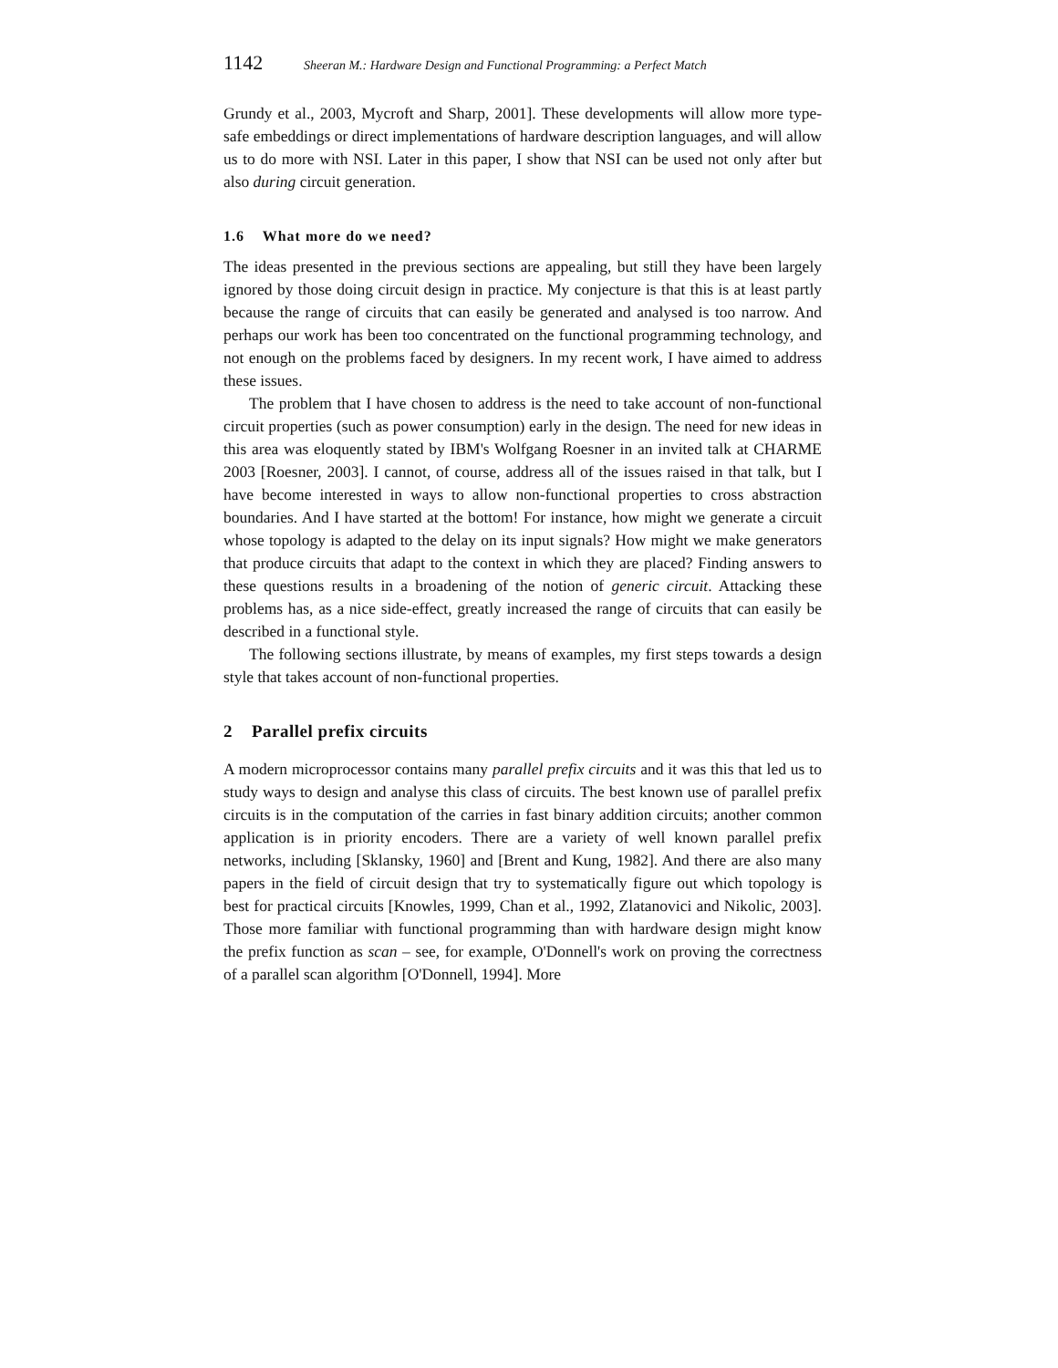1142 Sheeran M.: Hardware Design and Functional Programming: a Perfect Match
Grundy et al., 2003, Mycroft and Sharp, 2001]. These developments will allow more type-safe embeddings or direct implementations of hardware description languages, and will allow us to do more with NSI. Later in this paper, I show that NSI can be used not only after but also during circuit generation.
1.6 What more do we need?
The ideas presented in the previous sections are appealing, but still they have been largely ignored by those doing circuit design in practice. My conjecture is that this is at least partly because the range of circuits that can easily be generated and analysed is too narrow. And perhaps our work has been too concentrated on the functional programming technology, and not enough on the problems faced by designers. In my recent work, I have aimed to address these issues.
The problem that I have chosen to address is the need to take account of non-functional circuit properties (such as power consumption) early in the design. The need for new ideas in this area was eloquently stated by IBM's Wolfgang Roesner in an invited talk at CHARME 2003 [Roesner, 2003]. I cannot, of course, address all of the issues raised in that talk, but I have become interested in ways to allow non-functional properties to cross abstraction boundaries. And I have started at the bottom! For instance, how might we generate a circuit whose topology is adapted to the delay on its input signals? How might we make generators that produce circuits that adapt to the context in which they are placed? Finding answers to these questions results in a broadening of the notion of generic circuit. Attacking these problems has, as a nice side-effect, greatly increased the range of circuits that can easily be described in a functional style.
The following sections illustrate, by means of examples, my first steps towards a design style that takes account of non-functional properties.
2 Parallel prefix circuits
A modern microprocessor contains many parallel prefix circuits and it was this that led us to study ways to design and analyse this class of circuits. The best known use of parallel prefix circuits is in the computation of the carries in fast binary addition circuits; another common application is in priority encoders. There are a variety of well known parallel prefix networks, including [Sklansky, 1960] and [Brent and Kung, 1982]. And there are also many papers in the field of circuit design that try to systematically figure out which topology is best for practical circuits [Knowles, 1999, Chan et al., 1992, Zlatanovici and Nikolic, 2003]. Those more familiar with functional programming than with hardware design might know the prefix function as scan – see, for example, O'Donnell's work on proving the correctness of a parallel scan algorithm [O'Donnell, 1994]. More